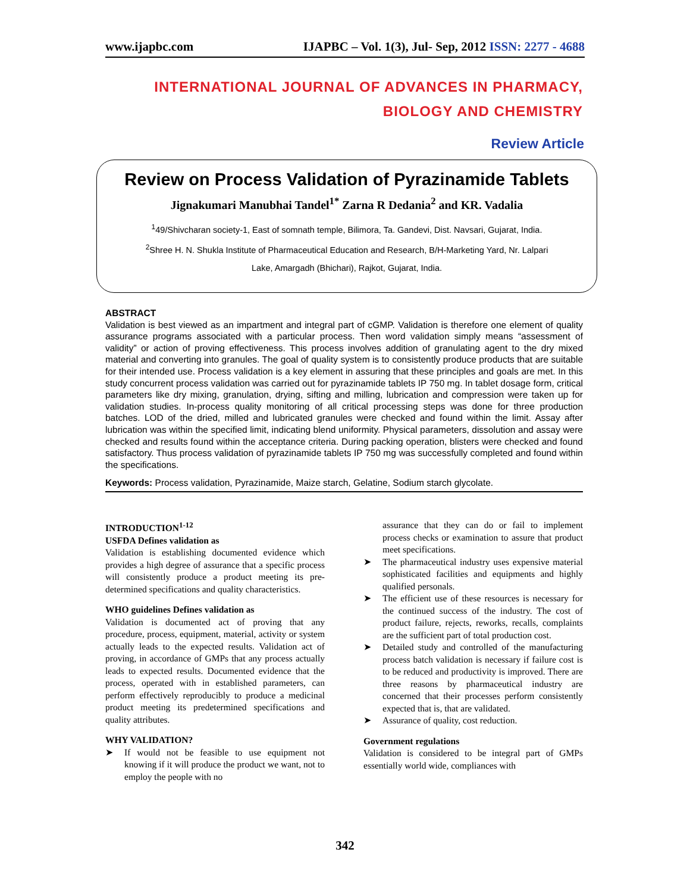www.ijapbc.com IJAPBC – Vol. 1(3), Jul- Sep, 2012 ISSN: 2277 - 4688
INTERNATIONAL JOURNAL OF ADVANCES IN PHARMACY,
BIOLOGY AND CHEMISTRY
Review Article
Review on Process Validation of Pyrazinamide Tablets
Jignakumari Manubhai Tandel<sup>1*</sup> Zarna R Dedania<sup>2</sup> and KR. Vadalia
<sup>1</sup> 49/Shivcharan society-1, East of somnath temple, Bilimora, Ta. Gandevi, Dist. Navsari, Gujarat, India.
<sup>2</sup> Shree H. N. Shukla Institute of Pharmaceutical Education and Research, B/H-Marketing Yard, Nr. Lalpari
Lake, Amargadh (Bhichari), Rajkot, Gujarat, India.
ABSTRACT
Validation is best viewed as an impartment and integral part of cGMP. Validation is therefore one element of quality assurance programs associated with a particular process. Then word validation simply means “assessment of validity” or action of proving effectiveness. This process involves addition of granulating agent to the dry mixed material and converting into granules. The goal of quality system is to consistently produce products that are suitable for their intended use. Process validation is a key element in assuring that these principles and goals are met. In this study concurrent process validation was carried out for pyrazinamide tablets IP 750 mg. In tablet dosage form, critical parameters like dry mixing, granulation, drying, sifting and milling, lubrication and compression were taken up for validation studies. In-process quality monitoring of all critical processing steps was done for three production batches. LOD of the dried, milled and lubricated granules were checked and found within the limit. Assay after lubrication was within the specified limit, indicating blend uniformity. Physical parameters, dissolution and assay were checked and results found within the acceptance criteria. During packing operation, blisters were checked and found satisfactory. Thus process validation of pyrazinamide tablets IP 750 mg was successfully completed and found within the specifications.
Keywords: Process validation, Pyrazinamide, Maize starch, Gelatine, Sodium starch glycolate.
INTRODUCTION<sup>1-12</sup>
USFDA Defines validation as
Validation is establishing documented evidence which provides a high degree of assurance that a specific process will consistently produce a product meeting its pre-determined specifications and quality characteristics.
WHO guidelines Defines validation as
Validation is documented act of proving that any procedure, process, equipment, material, activity or system actually leads to the expected results. Validation act of proving, in accordance of GMPs that any process actually leads to expected results. Documented evidence that the process, operated with in established parameters, can perform effectively reproducibly to produce a medicinal product meeting its predetermined specifications and quality attributes.
WHY VALIDATION?
➤ If would not be feasible to use equipment not knowing if it will produce the product we want, not to employ the people with no
assurance that they can do or fail to implement process checks or examination to assure that product meet specifications.
➤ The pharmaceutical industry uses expensive material sophisticated facilities and equipments and highly qualified personals.
➤ The efficient use of these resources is necessary for the continued success of the industry. The cost of product failure, rejects, reworks, recalls, complaints are the sufficient part of total production cost.
➤ Detailed study and controlled of the manufacturing process batch validation is necessary if failure cost is to be reduced and productivity is improved. There are three reasons by pharmaceutical industry are concerned that their processes perform consistently expected that is, that are validated.
➤ Assurance of quality, cost reduction.
Government regulations
Validation is considered to be integral part of GMPs essentially world wide, compliances with
342